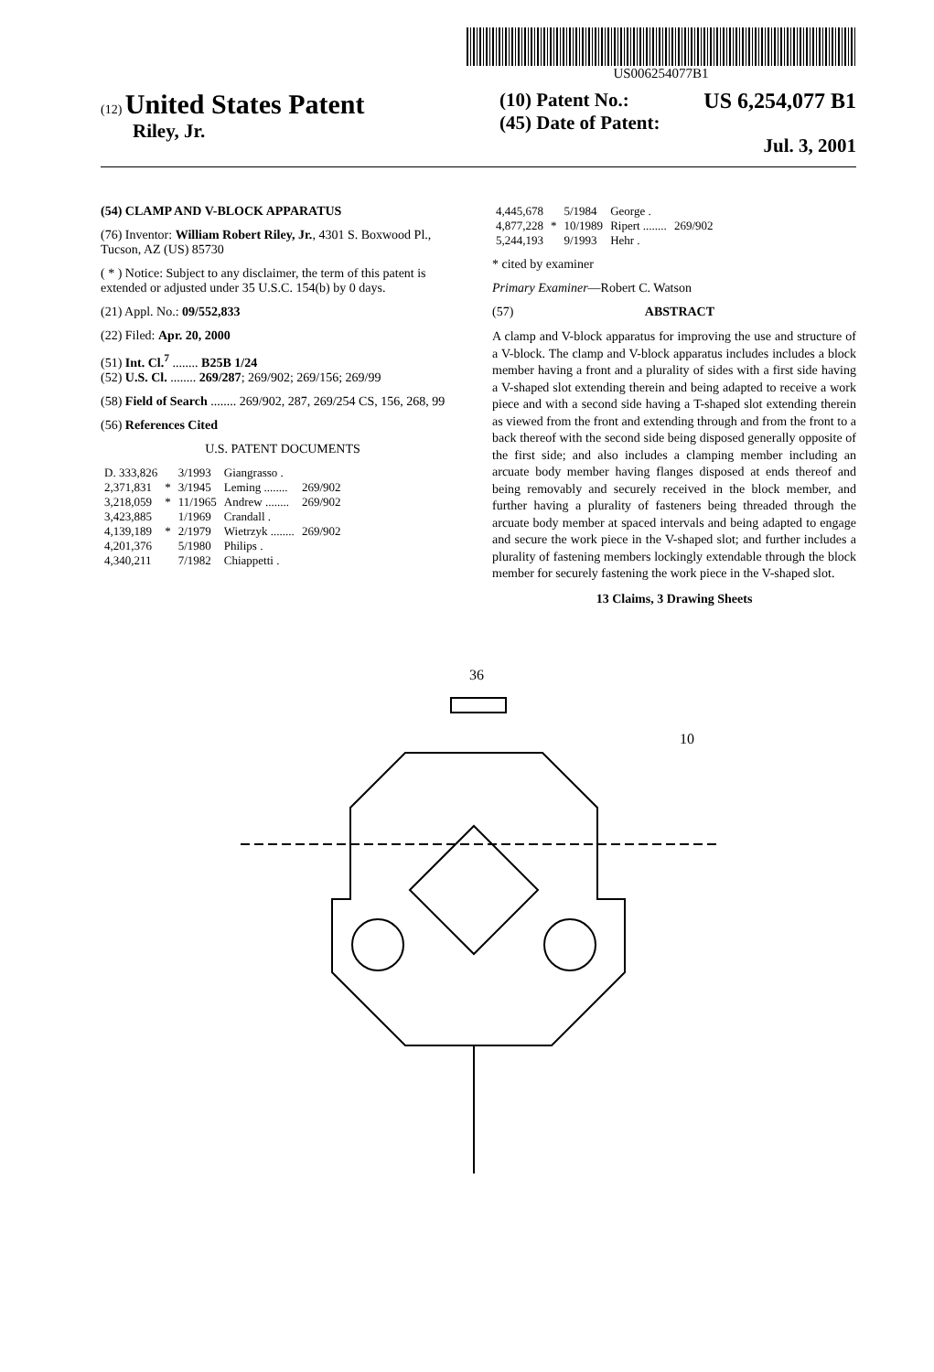US006254077B1
(12) United States Patent
Riley, Jr.
(10) Patent No.: US 6,254,077 B1
(45) Date of Patent: Jul. 3, 2001
(54) CLAMP AND V-BLOCK APPARATUS
(76) Inventor: William Robert Riley, Jr., 4301 S. Boxwood Pl., Tucson, AZ (US) 85730
( * ) Notice: Subject to any disclaimer, the term of this patent is extended or adjusted under 35 U.S.C. 154(b) by 0 days.
(21) Appl. No.: 09/552,833
(22) Filed: Apr. 20, 2000
(51) Int. Cl.<sup>7</sup> ........ B25B 1/24
(52) U.S. Cl. ........ 269/287; 269/902; 269/156; 269/99
(58) Field of Search ........ 269/902, 287, 269/254 CS, 156, 268, 99
(56) References Cited
U.S. PATENT DOCUMENTS
| D. 333,826 | | 3/1993 | Giangrasso . | |
| 2,371,831 | * | 3/1945 | Leming ........ | 269/902 |
| 3,218,059 | * | 11/1965 | Andrew ........ | 269/902 |
| 3,423,885 | | 1/1969 | Crandall . | |
| 4,139,189 | * | 2/1979 | Wietrzyk ........ | 269/902 |
| 4,201,376 | | 5/1980 | Philips . | |
| 4,340,211 | | 7/1982 | Chiappetti . | |
| 4,445,678 | | 5/1984 | George . | |
| 4,877,228 | * | 10/1989 | Ripert ........ | 269/902 |
| 5,244,193 | | 9/1993 | Hehr . | |
* cited by examiner
Primary Examiner—Robert C. Watson
(57) ABSTRACT
A clamp and V-block apparatus for improving the use and structure of a V-block. The clamp and V-block apparatus includes includes a block member having a front and a plurality of sides with a first side having a V-shaped slot extending therein and being adapted to receive a work piece and with a second side having a T-shaped slot extending therein as viewed from the front and extending through and from the front to a back thereof with the second side being disposed generally opposite of the first side; and also includes a clamping member including an arcuate body member having flanges disposed at ends thereof and being removably and securely received in the block member, and further having a plurality of fasteners being threaded through the arcuate body member at spaced intervals and being adapted to engage and secure the work piece in the V-shaped slot; and further includes a plurality of fastening members lockingly extendable through the block member for securely fastening the work piece in the V-shaped slot.
13 Claims, 3 Drawing Sheets
36
10